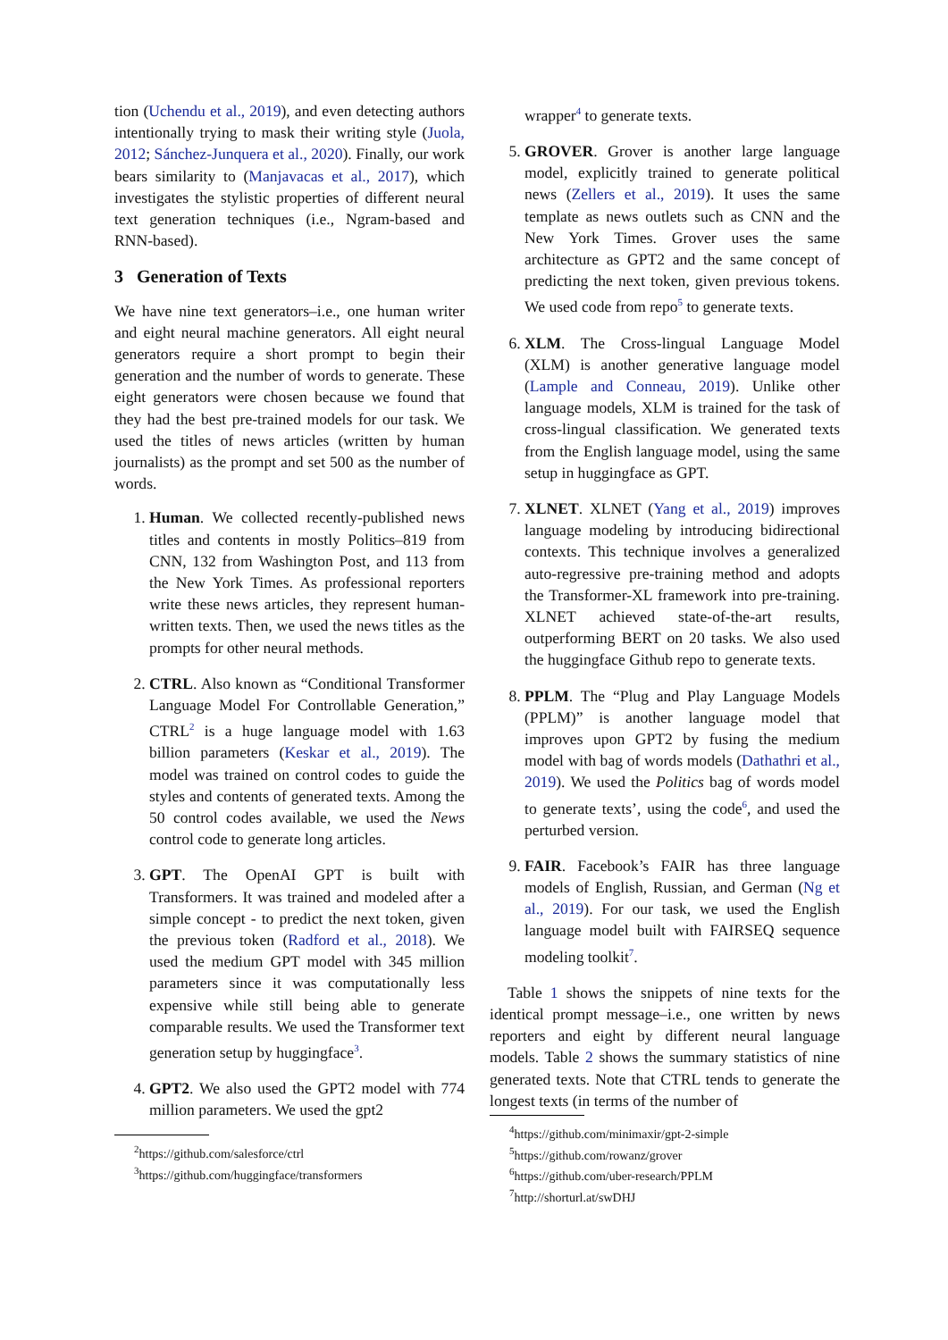tion (Uchendu et al., 2019), and even detecting authors intentionally trying to mask their writing style (Juola, 2012; Sánchez-Junquera et al., 2020). Finally, our work bears similarity to (Manjavacas et al., 2017), which investigates the stylistic properties of different neural text generation techniques (i.e., Ngram-based and RNN-based).
3 Generation of Texts
We have nine text generators–i.e., one human writer and eight neural machine generators. All eight neural generators require a short prompt to begin their generation and the number of words to generate. These eight generators were chosen because we found that they had the best pre-trained models for our task. We used the titles of news articles (written by human journalists) as the prompt and set 500 as the number of words.
1. Human. We collected recently-published news titles and contents in mostly Politics–819 from CNN, 132 from Washington Post, and 113 from the New York Times. As professional reporters write these news articles, they represent human-written texts. Then, we used the news titles as the prompts for other neural methods.
2. CTRL. Also known as “Conditional Transformer Language Model For Controllable Generation,” CTRL<sup>2</sup> is a huge language model with 1.63 billion parameters (Keskar et al., 2019). The model was trained on control codes to guide the styles and contents of generated texts. Among the 50 control codes available, we used the News control code to generate long articles.
3. GPT. The OpenAI GPT is built with Transformers. It was trained and modeled after a simple concept - to predict the next token, given the previous token (Radford et al., 2018). We used the medium GPT model with 345 million parameters since it was computationally less expensive while still being able to generate comparable results. We used the Transformer text generation setup by huggingface<sup>3</sup>.
4. GPT2. We also used the GPT2 model with 774 million parameters. We used the gpt2
<sup>2</sup> https://github.com/salesforce/ctrl
<sup>3</sup> https://github.com/huggingface/transformers
wrapper<sup>4</sup> to generate texts.
5. GROVER. Grover is another large language model, explicitly trained to generate political news (Zellers et al., 2019). It uses the same template as news outlets such as CNN and the New York Times. Grover uses the same architecture as GPT2 and the same concept of predicting the next token, given previous tokens. We used code from repo<sup>5</sup> to generate texts.
6. XLM. The Cross-lingual Language Model (XLM) is another generative language model (Lample and Conneau, 2019). Unlike other language models, XLM is trained for the task of cross-lingual classification. We generated texts from the English language model, using the same setup in huggingface as GPT.
7. XLNET. XLNET (Yang et al., 2019) improves language modeling by introducing bidirectional contexts. This technique involves a generalized auto-regressive pre-training method and adopts the Transformer-XL framework into pre-training. XLNET achieved state-of-the-art results, outperforming BERT on 20 tasks. We also used the huggingface Github repo to generate texts.
8. PPLM. The “Plug and Play Language Models (PPLM)” is another language model that improves upon GPT2 by fusing the medium model with bag of words models (Dathathri et al., 2019). We used the Politics bag of words model to generate texts’, using the code<sup>6</sup>, and used the perturbed version.
9. FAIR. Facebook’s FAIR has three language models of English, Russian, and German (Ng et al., 2019). For our task, we used the English language model built with FAIRSEQ sequence modeling toolkit<sup>7</sup>.
Table 1 shows the snippets of nine texts for the identical prompt message–i.e., one written by news reporters and eight by different neural language models. Table 2 shows the summary statistics of nine generated texts. Note that CTRL tends to generate the longest texts (in terms of the number of
<sup>4</sup> https://github.com/minimaxir/gpt-2-simple
<sup>5</sup> https://github.com/rowanz/grover
<sup>6</sup> https://github.com/uber-research/PPLM
<sup>7</sup> http://shorturl.at/swDHJ